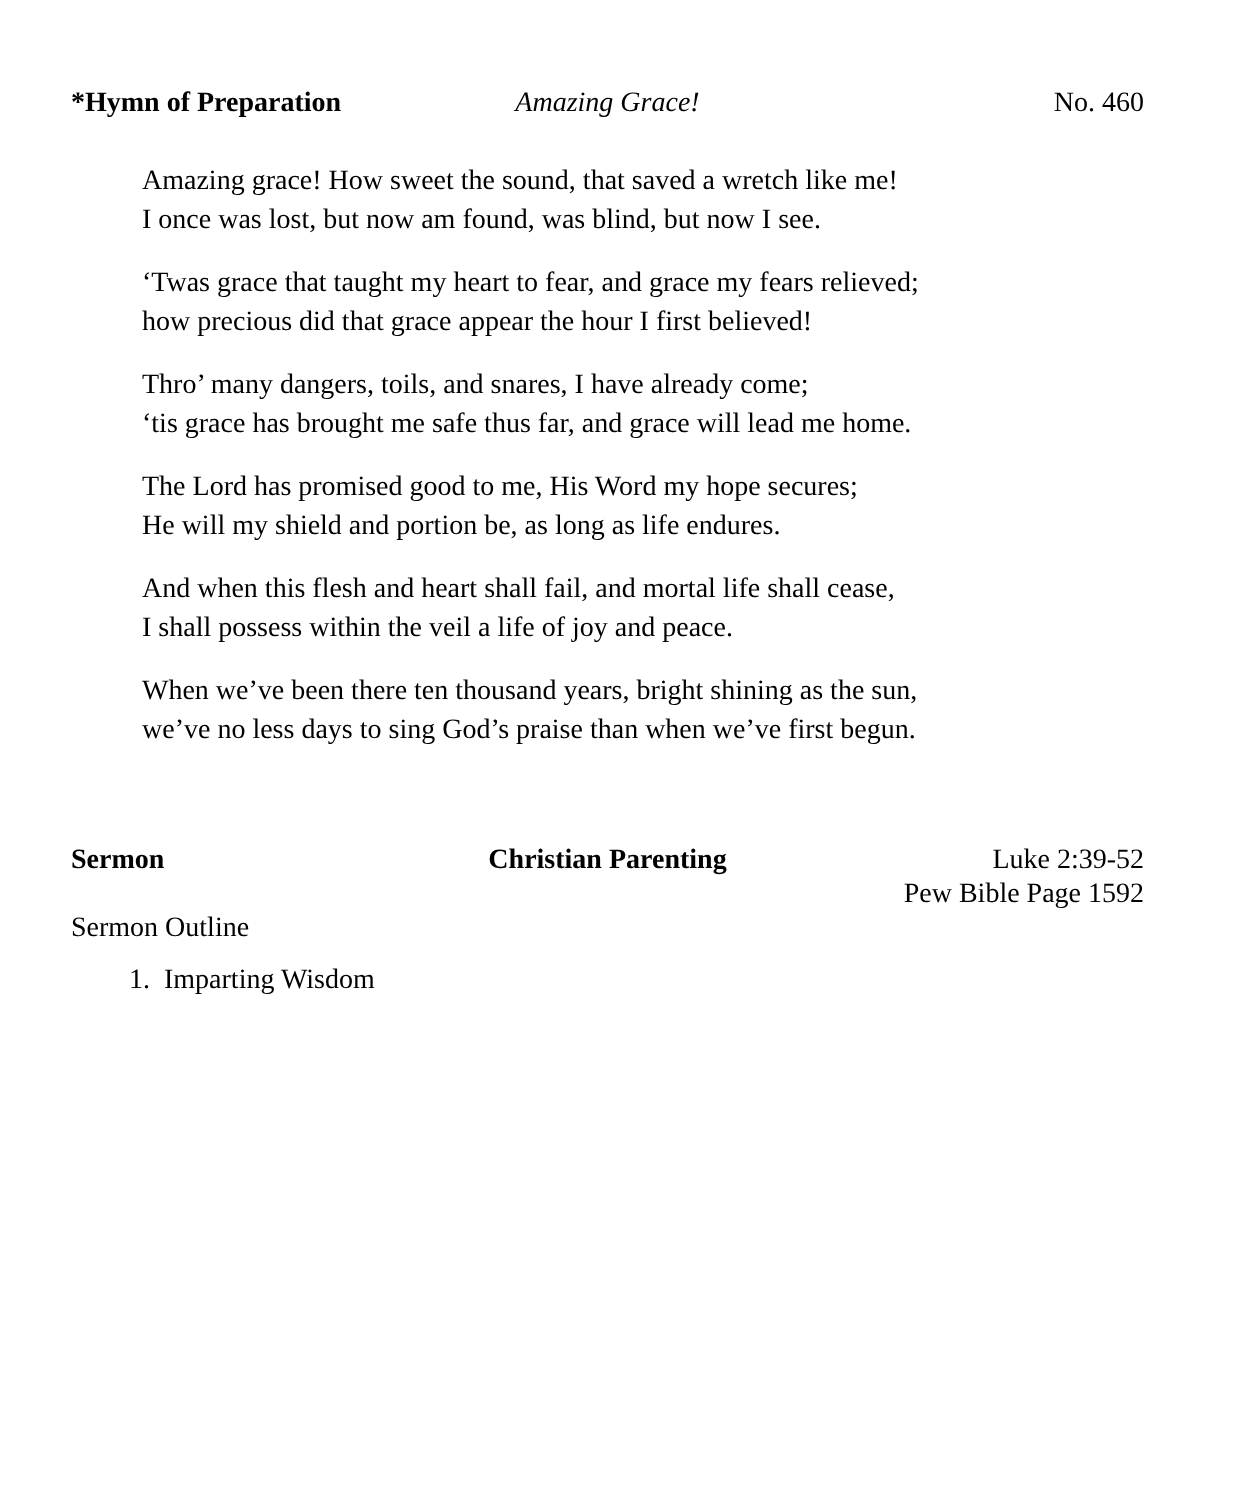*Hymn of Preparation Amazing Grace! No. 460
Amazing grace! How sweet the sound, that saved a wretch like me!
I once was lost, but now am found, was blind, but now I see.
‘Twas grace that taught my heart to fear, and grace my fears relieved;
how precious did that grace appear the hour I first believed!
Thro’ many dangers, toils, and snares, I have already come;
‘tis grace has brought me safe thus far, and grace will lead me home.
The Lord has promised good to me, His Word my hope secures;
He will my shield and portion be, as long as life endures.
And when this flesh and heart shall fail, and mortal life shall cease,
I shall possess within the veil a life of joy and peace.
When we’ve been there ten thousand years, bright shining as the sun,
we’ve no less days to sing God’s praise than when we’ve first begun.
Sermon Christian Parenting Luke 2:39-52
Pew Bible Page 1592
Sermon Outline
1. Imparting Wisdom